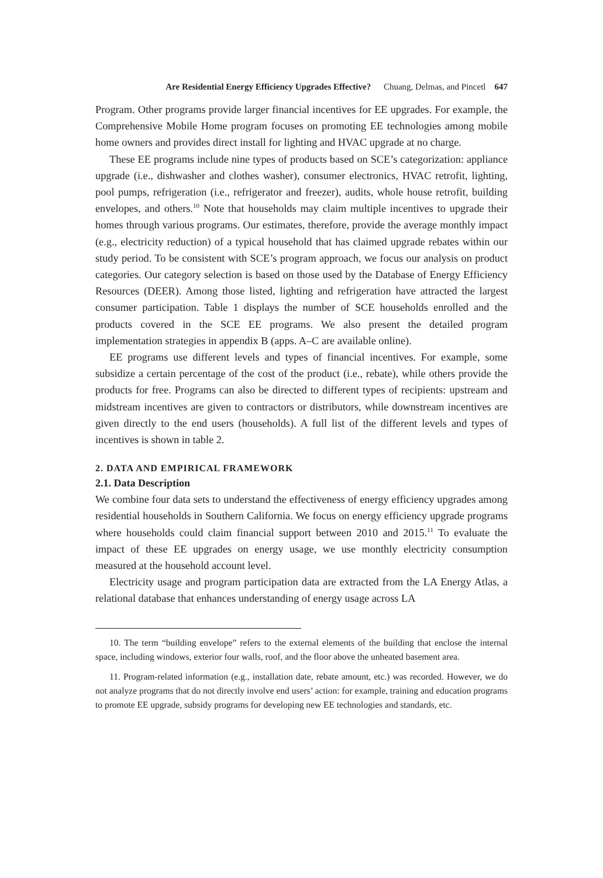Are Residential Energy Efficiency Upgrades Effective? Chuang, Delmas, and Pincetl 647
Program. Other programs provide larger financial incentives for EE upgrades. For example, the Comprehensive Mobile Home program focuses on promoting EE technologies among mobile home owners and provides direct install for lighting and HVAC upgrade at no charge.
These EE programs include nine types of products based on SCE’s categorization: appliance upgrade (i.e., dishwasher and clothes washer), consumer electronics, HVAC retrofit, lighting, pool pumps, refrigeration (i.e., refrigerator and freezer), audits, whole house retrofit, building envelopes, and others.<sup>10</sup> Note that households may claim multiple incentives to upgrade their homes through various programs. Our estimates, therefore, provide the average monthly impact (e.g., electricity reduction) of a typical household that has claimed upgrade rebates within our study period. To be consistent with SCE’s program approach, we focus our analysis on product categories. Our category selection is based on those used by the Database of Energy Efficiency Resources (DEER). Among those listed, lighting and refrigeration have attracted the largest consumer participation. Table 1 displays the number of SCE households enrolled and the products covered in the SCE EE programs. We also present the detailed program implementation strategies in appendix B (apps. A–C are available online).
EE programs use different levels and types of financial incentives. For example, some subsidize a certain percentage of the cost of the product (i.e., rebate), while others provide the products for free. Programs can also be directed to different types of recipients: upstream and midstream incentives are given to contractors or distributors, while downstream incentives are given directly to the end users (households). A full list of the different levels and types of incentives is shown in table 2.
2. DATA AND EMPIRICAL FRAMEWORK
2.1. Data Description
We combine four data sets to understand the effectiveness of energy efficiency upgrades among residential households in Southern California. We focus on energy efficiency upgrade programs where households could claim financial support between 2010 and 2015.<sup>11</sup> To evaluate the impact of these EE upgrades on energy usage, we use monthly electricity consumption measured at the household account level.
Electricity usage and program participation data are extracted from the LA Energy Atlas, a relational database that enhances understanding of energy usage across LA
10. The term “building envelope” refers to the external elements of the building that enclose the internal space, including windows, exterior four walls, roof, and the floor above the unheated basement area.
11. Program-related information (e.g., installation date, rebate amount, etc.) was recorded. However, we do not analyze programs that do not directly involve end users’ action: for example, training and education programs to promote EE upgrade, subsidy programs for developing new EE technologies and standards, etc.